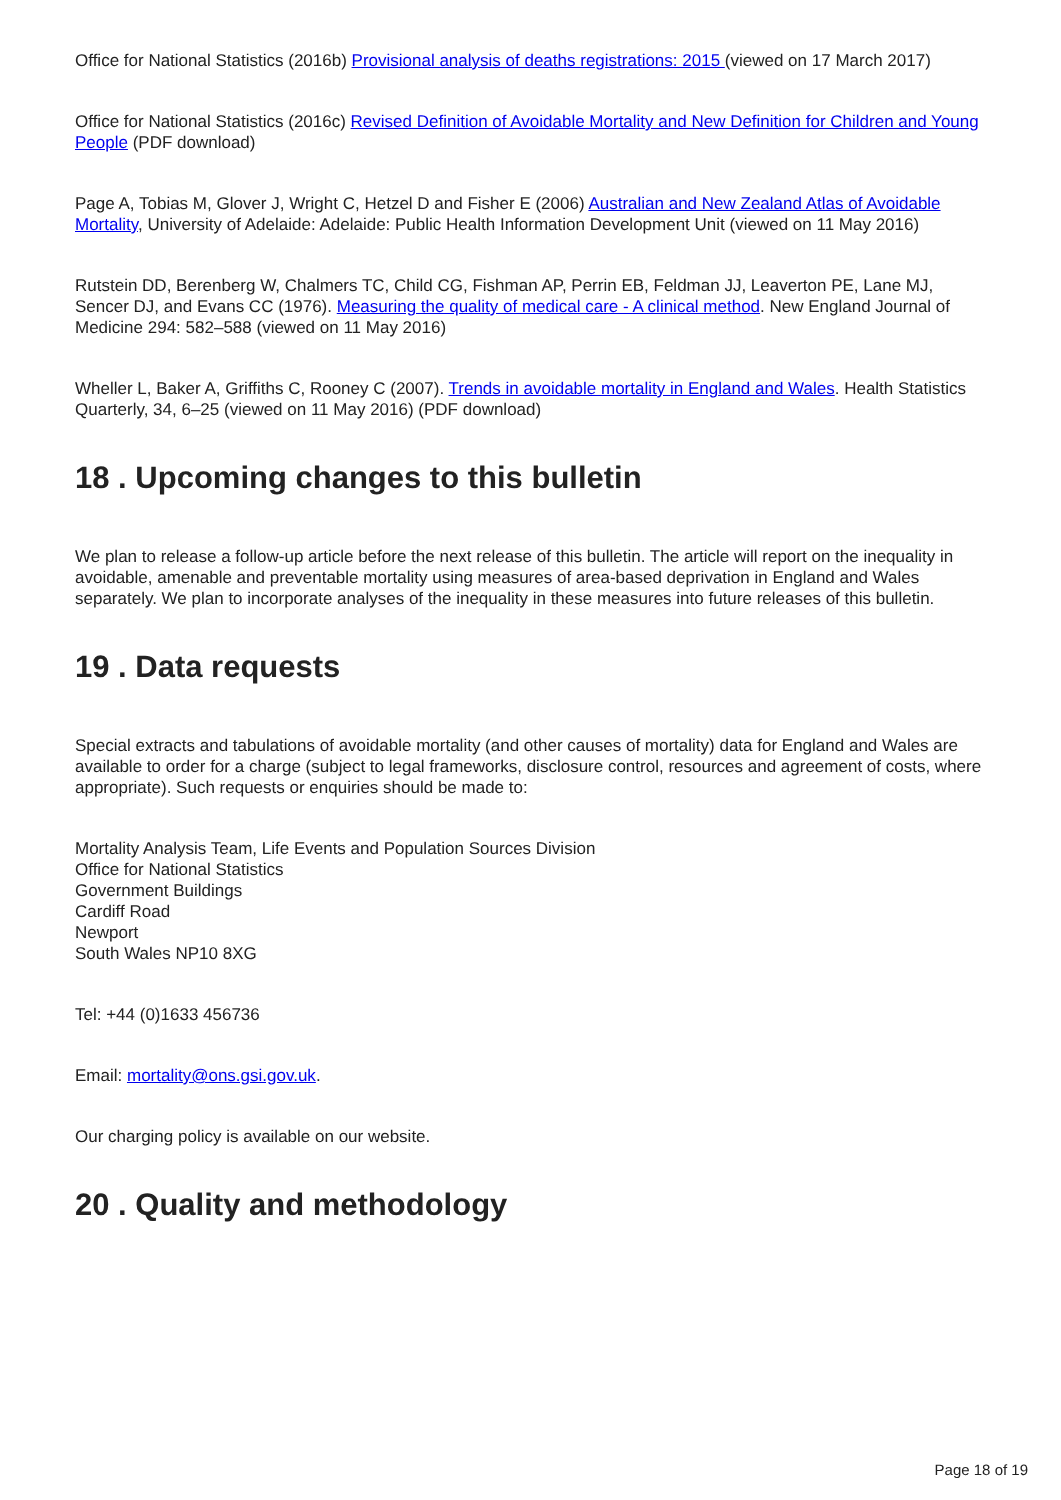Office for National Statistics (2016b) Provisional analysis of deaths registrations: 2015 (viewed on 17 March 2017)
Office for National Statistics (2016c) Revised Definition of Avoidable Mortality and New Definition for Children and Young People (PDF download)
Page A, Tobias M, Glover J, Wright C, Hetzel D and Fisher E (2006) Australian and New Zealand Atlas of Avoidable Mortality, University of Adelaide: Adelaide: Public Health Information Development Unit (viewed on 11 May 2016)
Rutstein DD, Berenberg W, Chalmers TC, Child CG, Fishman AP, Perrin EB, Feldman JJ, Leaverton PE, Lane MJ, Sencer DJ, and Evans CC (1976). Measuring the quality of medical care - A clinical method. New England Journal of Medicine 294: 582–588 (viewed on 11 May 2016)
Wheller L, Baker A, Griffiths C, Rooney C (2007). Trends in avoidable mortality in England and Wales. Health Statistics Quarterly, 34, 6–25 (viewed on 11 May 2016) (PDF download)
18 . Upcoming changes to this bulletin
We plan to release a follow-up article before the next release of this bulletin. The article will report on the inequality in avoidable, amenable and preventable mortality using measures of area-based deprivation in England and Wales separately. We plan to incorporate analyses of the inequality in these measures into future releases of this bulletin.
19 . Data requests
Special extracts and tabulations of avoidable mortality (and other causes of mortality) data for England and Wales are available to order for a charge (subject to legal frameworks, disclosure control, resources and agreement of costs, where appropriate). Such requests or enquiries should be made to:
Mortality Analysis Team, Life Events and Population Sources Division
Office for National Statistics
Government Buildings
Cardiff Road
Newport
South Wales NP10 8XG
Tel: +44 (0)1633 456736
Email: mortality@ons.gsi.gov.uk.
Our charging policy is available on our website.
20 . Quality and methodology
Page 18 of 19